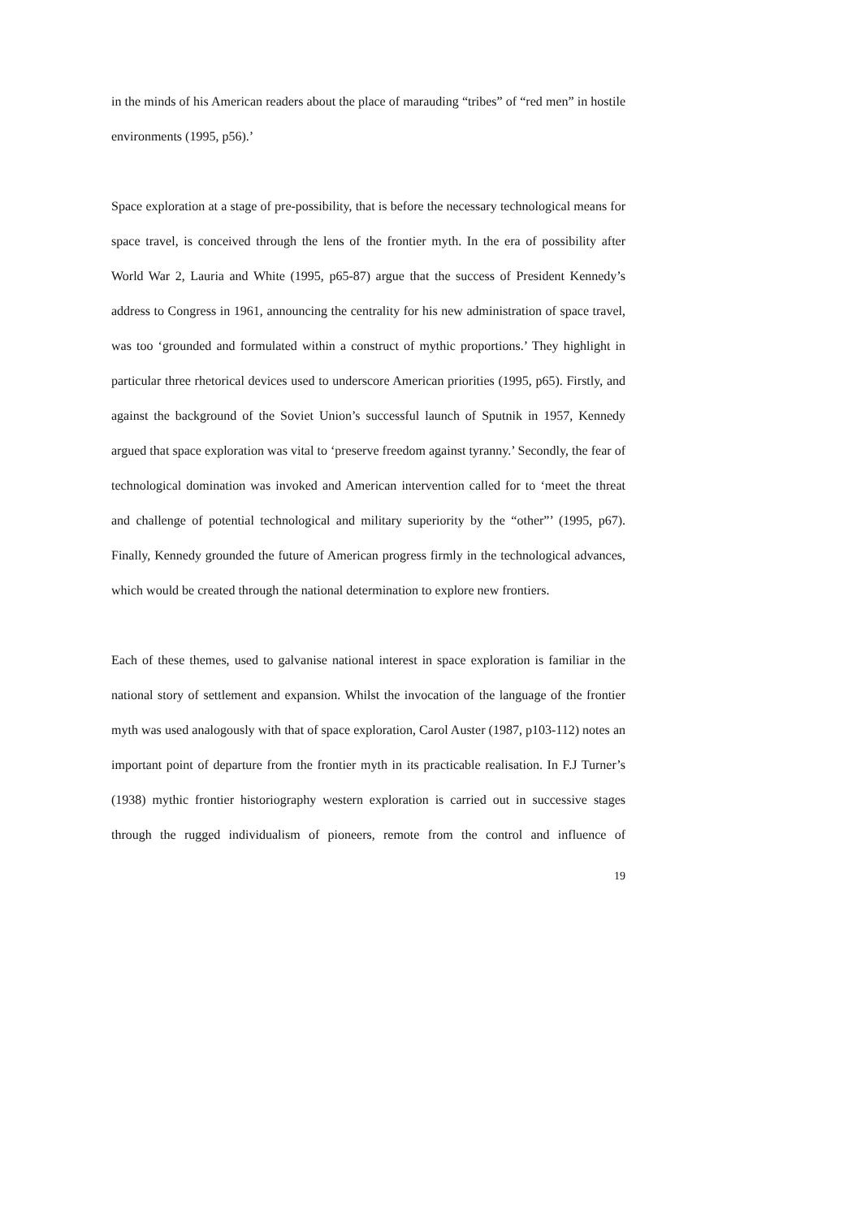in the minds of his American readers about the place of marauding “tribes” of “red men” in hostile environments (1995, p56).’
Space exploration at a stage of pre-possibility, that is before the necessary technological means for space travel, is conceived through the lens of the frontier myth. In the era of possibility after World War 2, Lauria and White (1995, p65-87) argue that the success of President Kennedy’s address to Congress in 1961, announcing the centrality for his new administration of space travel, was too ‘grounded and formulated within a construct of mythic proportions.’ They highlight in particular three rhetorical devices used to underscore American priorities (1995, p65). Firstly, and against the background of the Soviet Union’s successful launch of Sputnik in 1957, Kennedy argued that space exploration was vital to ‘preserve freedom against tyranny.’ Secondly, the fear of technological domination was invoked and American intervention called for to ‘meet the threat and challenge of potential technological and military superiority by the “other”’ (1995, p67). Finally, Kennedy grounded the future of American progress firmly in the technological advances, which would be created through the national determination to explore new frontiers.
Each of these themes, used to galvanise national interest in space exploration is familiar in the national story of settlement and expansion. Whilst the invocation of the language of the frontier myth was used analogously with that of space exploration, Carol Auster (1987, p103-112) notes an important point of departure from the frontier myth in its practicable realisation. In F.J Turner’s (1938) mythic frontier historiography western exploration is carried out in successive stages through the rugged individualism of pioneers, remote from the control and influence of
19